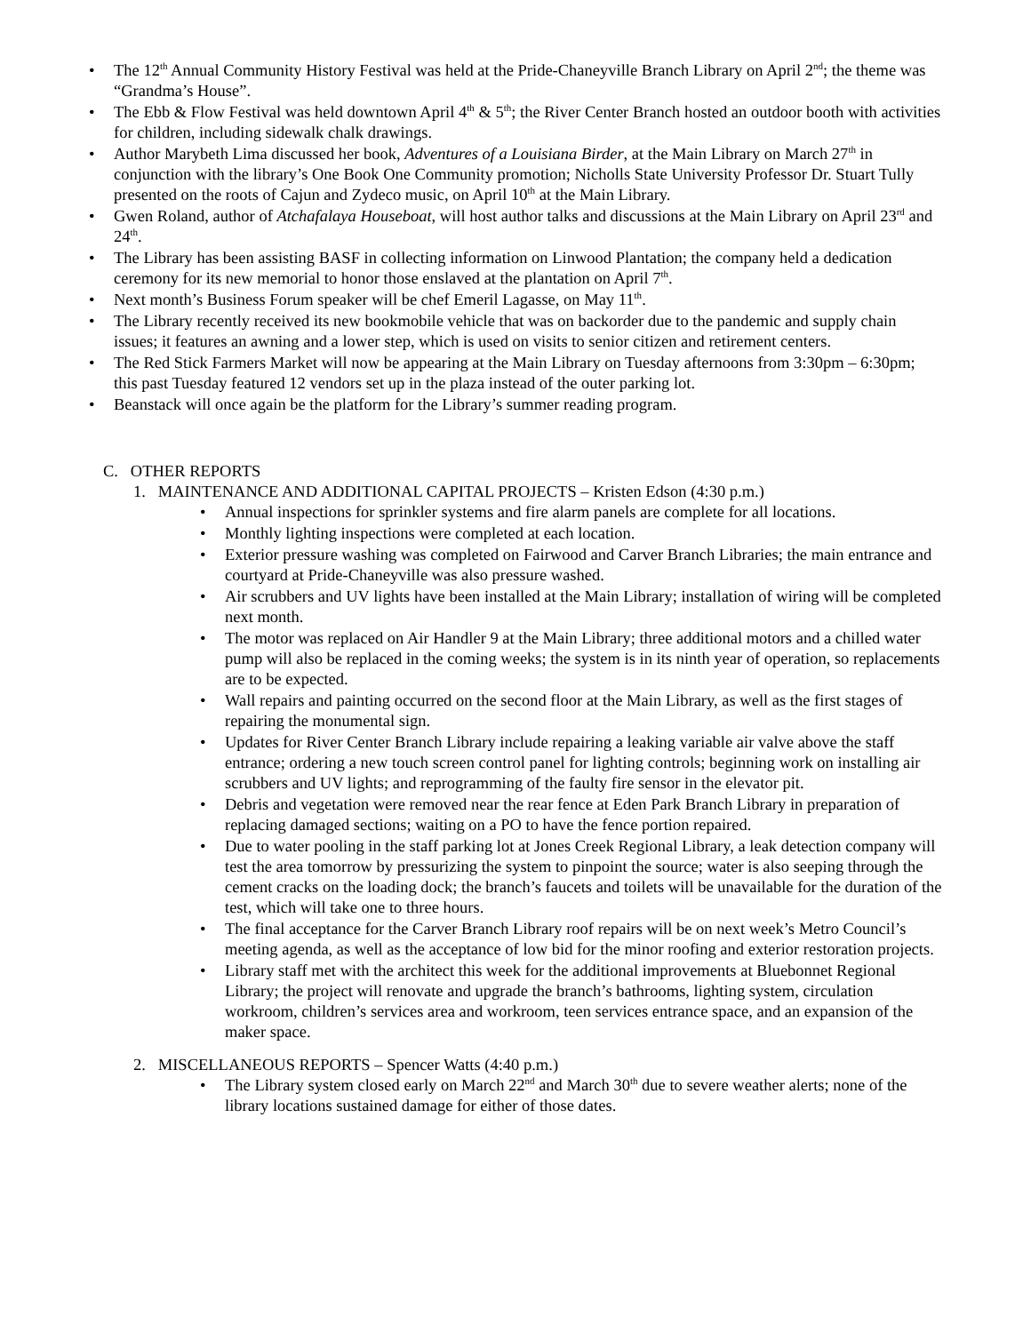• The 12<sup>th</sup> Annual Community History Festival was held at the Pride-Chaneyville Branch Library on April 2<sup>nd</sup>; the theme was “Grandma’s House”.
• The Ebb & Flow Festival was held downtown April 4<sup>th</sup> & 5<sup>th</sup>; the River Center Branch hosted an outdoor booth with activities for children, including sidewalk chalk drawings.
• Author Marybeth Lima discussed her book, Adventures of a Louisiana Birder, at the Main Library on March 27<sup>th</sup> in conjunction with the library’s One Book One Community promotion; Nicholls State University Professor Dr. Stuart Tully presented on the roots of Cajun and Zydeco music, on April 10<sup>th</sup> at the Main Library.
• Gwen Roland, author of Atchafalaya Houseboat, will host author talks and discussions at the Main Library on April 23<sup>rd</sup> and 24<sup>th</sup>.
• The Library has been assisting BASF in collecting information on Linwood Plantation; the company held a dedication ceremony for its new memorial to honor those enslaved at the plantation on April 7<sup>th</sup>.
• Next month’s Business Forum speaker will be chef Emeril Lagasse, on May 11<sup>th</sup>.
• The Library recently received its new bookmobile vehicle that was on backorder due to the pandemic and supply chain issues; it features an awning and a lower step, which is used on visits to senior citizen and retirement centers.
• The Red Stick Farmers Market will now be appearing at the Main Library on Tuesday afternoons from 3:30pm – 6:30pm; this past Tuesday featured 12 vendors set up in the plaza instead of the outer parking lot.
• Beanstack will once again be the platform for the Library’s summer reading program.
C. OTHER REPORTS
1. MAINTENANCE AND ADDITIONAL CAPITAL PROJECTS – Kristen Edson (4:30 p.m.)
• Annual inspections for sprinkler systems and fire alarm panels are complete for all locations.
• Monthly lighting inspections were completed at each location.
• Exterior pressure washing was completed on Fairwood and Carver Branch Libraries; the main entrance and courtyard at Pride-Chaneyville was also pressure washed.
• Air scrubbers and UV lights have been installed at the Main Library; installation of wiring will be completed next month.
• The motor was replaced on Air Handler 9 at the Main Library; three additional motors and a chilled water pump will also be replaced in the coming weeks; the system is in its ninth year of operation, so replacements are to be expected.
• Wall repairs and painting occurred on the second floor at the Main Library, as well as the first stages of repairing the monumental sign.
• Updates for River Center Branch Library include repairing a leaking variable air valve above the staff entrance; ordering a new touch screen control panel for lighting controls; beginning work on installing air scrubbers and UV lights; and reprogramming of the faulty fire sensor in the elevator pit.
• Debris and vegetation were removed near the rear fence at Eden Park Branch Library in preparation of replacing damaged sections; waiting on a PO to have the fence portion repaired.
• Due to water pooling in the staff parking lot at Jones Creek Regional Library, a leak detection company will test the area tomorrow by pressurizing the system to pinpoint the source; water is also seeping through the cement cracks on the loading dock; the branch’s faucets and toilets will be unavailable for the duration of the test, which will take one to three hours.
• The final acceptance for the Carver Branch Library roof repairs will be on next week’s Metro Council’s meeting agenda, as well as the acceptance of low bid for the minor roofing and exterior restoration projects.
• Library staff met with the architect this week for the additional improvements at Bluebonnet Regional Library; the project will renovate and upgrade the branch’s bathrooms, lighting system, circulation workroom, children’s services area and workroom, teen services entrance space, and an expansion of the maker space.
2. MISCELLANEOUS REPORTS – Spencer Watts (4:40 p.m.)
• The Library system closed early on March 22<sup>nd</sup> and March 30<sup>th</sup> due to severe weather alerts; none of the library locations sustained damage for either of those dates.